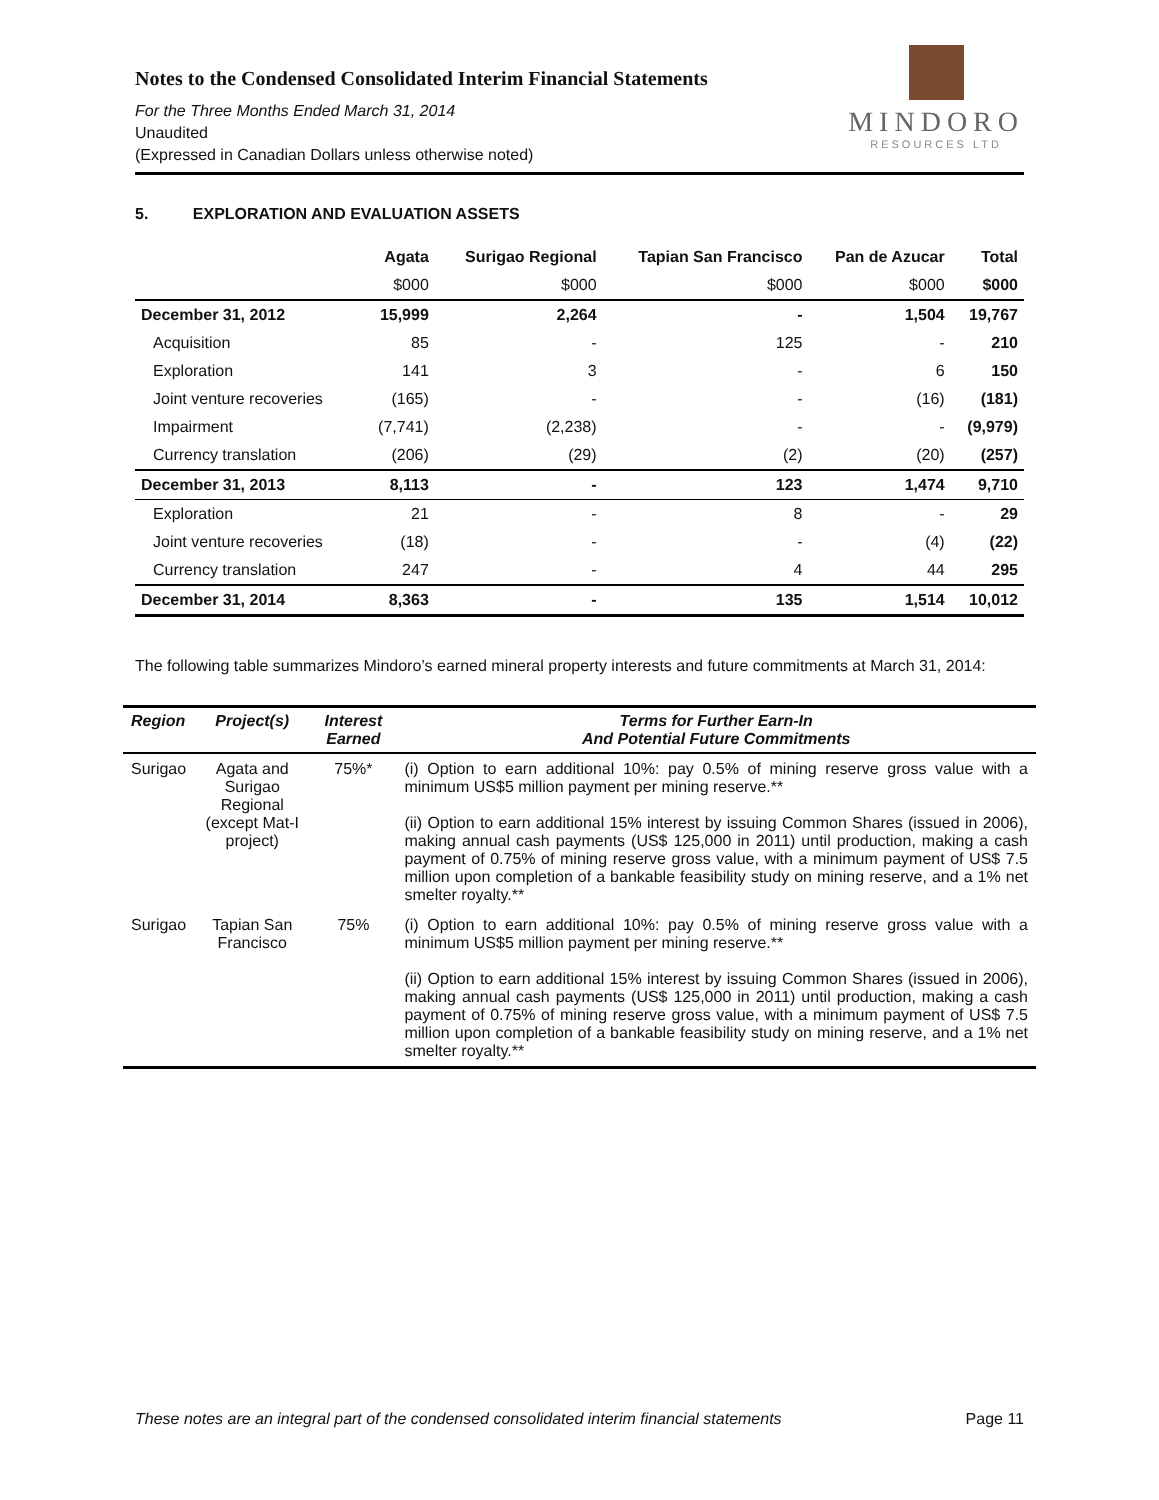Notes to the Condensed Consolidated Interim Financial Statements
For the Three Months Ended March 31, 2014
Unaudited
(Expressed in Canadian Dollars unless otherwise noted)
MINDORO
RESOURCES LTD
5. EXPLORATION AND EVALUATION ASSETS
| | Agata | Surigao Regional | Tapian San Francisco | Pan de Azucar | Total |
| --- | --- | --- | --- | --- | --- |
| | $000 | $000 | $000 | $000 | $000 |
| December 31, 2012 | 15,999 | 2,264 | - | 1,504 | 19,767 |
| Acquisition | 85 | - | 125 | - | 210 |
| Exploration | 141 | 3 | - | 6 | 150 |
| Joint venture recoveries | (165) | - | - | (16) | (181) |
| Impairment | (7,741) | (2,238) | - | - | (9,979) |
| Currency translation | (206) | (29) | (2) | (20) | (257) |
| December 31, 2013 | 8,113 | - | 123 | 1,474 | 9,710 |
| Exploration | 21 | - | 8 | - | 29 |
| Joint venture recoveries | (18) | - | - | (4) | (22) |
| Currency translation | 247 | - | 4 | 44 | 295 |
| December 31, 2014 | 8,363 | - | 135 | 1,514 | 10,012 |
The following table summarizes Mindoro’s earned mineral property interests and future commitments at March 31, 2014:
| Region | Project(s) | Interest Earned | Terms for Further Earn-In And Potential Future Commitments |
| --- | --- | --- | --- |
| Surigao | Agata and Surigao Regional (except Mat-I project) | 75%* | (i) Option to earn additional 10%: pay 0.5% of mining reserve gross value with a minimum US$5 million payment per mining reserve.** (ii) Option to earn additional 15% interest by issuing Common Shares (issued in 2006), making annual cash payments (US$ 125,000 in 2011) until production, making a cash payment of 0.75% of mining reserve gross value, with a minimum payment of US$ 7.5 million upon completion of a bankable feasibility study on mining reserve, and a 1% net smelter royalty.** |
| Surigao | Tapian San Francisco | 75% | (i) Option to earn additional 10%: pay 0.5% of mining reserve gross value with a minimum US$5 million payment per mining reserve.** (ii) Option to earn additional 15% interest by issuing Common Shares (issued in 2006), making annual cash payments (US$ 125,000 in 2011) until production, making a cash payment of 0.75% of mining reserve gross value, with a minimum payment of US$ 7.5 million upon completion of a bankable feasibility study on mining reserve, and a 1% net smelter royalty.** |
These notes are an integral part of the condensed consolidated interim financial statements Page 11